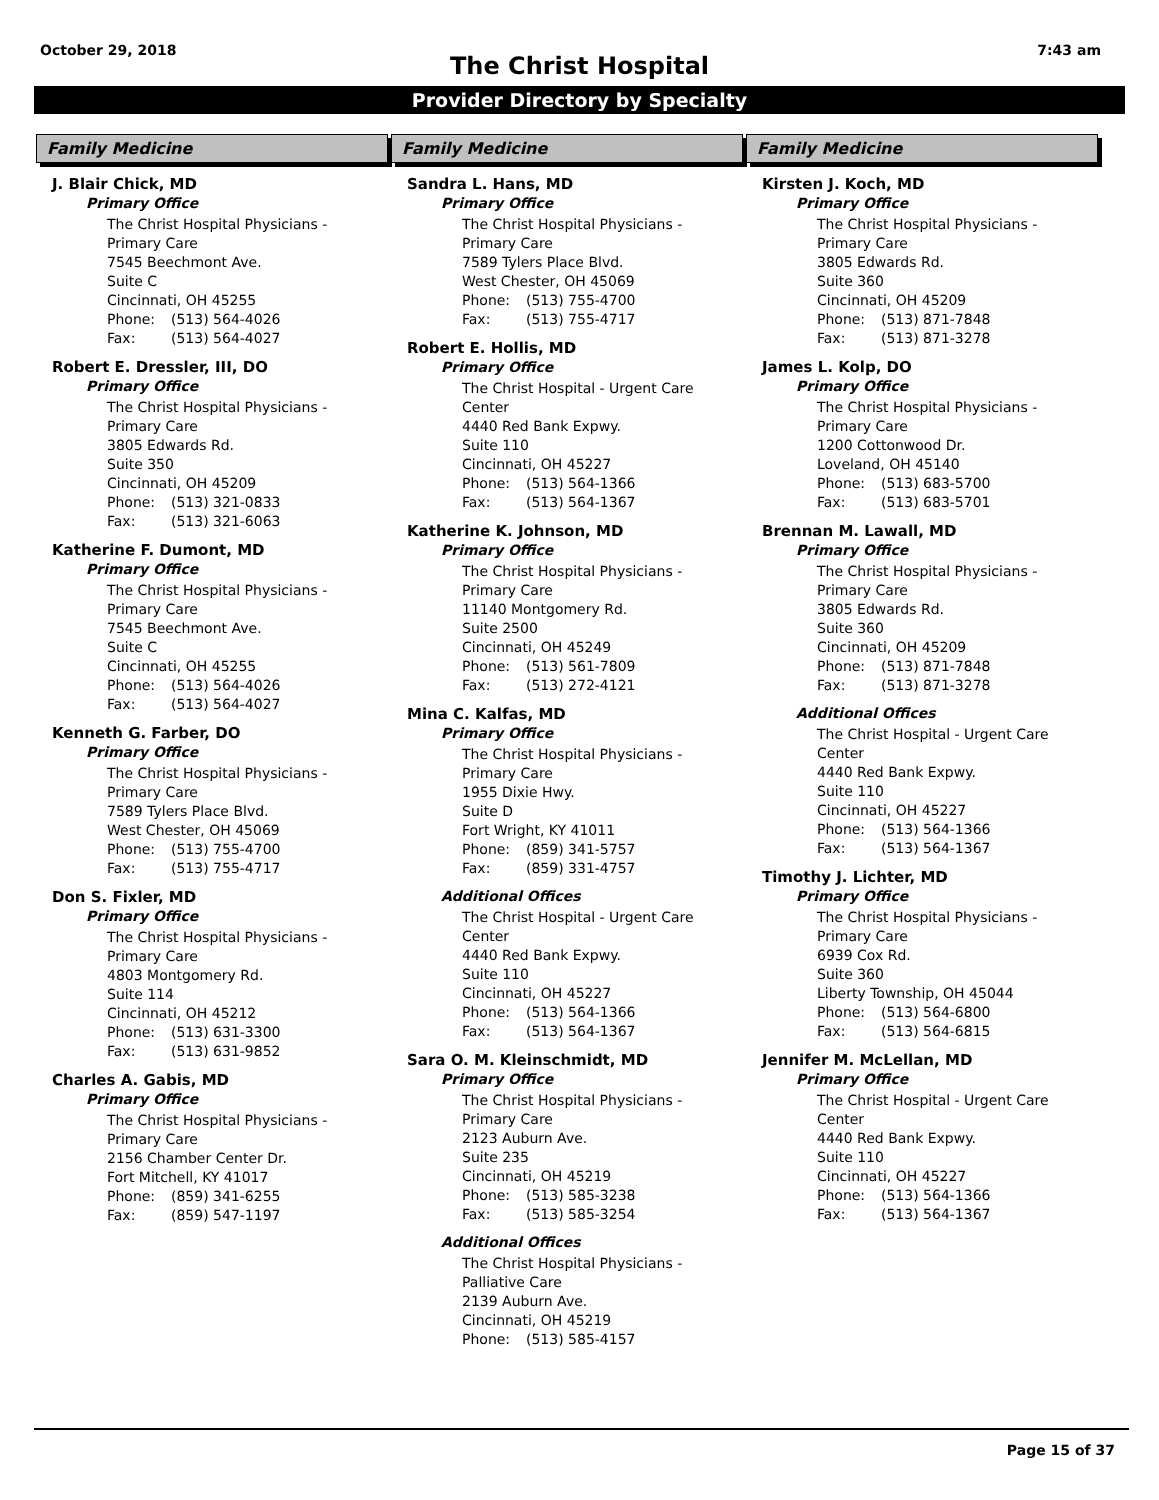October 29, 2018 7:43 am
The Christ Hospital
Provider Directory by Specialty
Family Medicine
J. Blair Chick, MD
Primary Office
The Christ Hospital Physicians -
Primary Care
7545 Beechmont Ave.
Suite C
Cincinnati, OH 45255
Phone: (513) 564-4026
Fax: (513) 564-4027
Robert E. Dressler, III, DO
Primary Office
The Christ Hospital Physicians -
Primary Care
3805 Edwards Rd.
Suite 350
Cincinnati, OH 45209
Phone: (513) 321-0833
Fax: (513) 321-6063
Katherine F. Dumont, MD
Primary Office
The Christ Hospital Physicians -
Primary Care
7545 Beechmont Ave.
Suite C
Cincinnati, OH 45255
Phone: (513) 564-4026
Fax: (513) 564-4027
Kenneth G. Farber, DO
Primary Office
The Christ Hospital Physicians -
Primary Care
7589 Tylers Place Blvd.
West Chester, OH 45069
Phone: (513) 755-4700
Fax: (513) 755-4717
Don S. Fixler, MD
Primary Office
The Christ Hospital Physicians -
Primary Care
4803 Montgomery Rd.
Suite 114
Cincinnati, OH 45212
Phone: (513) 631-3300
Fax: (513) 631-9852
Charles A. Gabis, MD
Primary Office
The Christ Hospital Physicians -
Primary Care
2156 Chamber Center Dr.
Fort Mitchell, KY 41017
Phone: (859) 341-6255
Fax: (859) 547-1197
Family Medicine
Sandra L. Hans, MD
Primary Office
The Christ Hospital Physicians -
Primary Care
7589 Tylers Place Blvd.
West Chester, OH 45069
Phone: (513) 755-4700
Fax: (513) 755-4717
Robert E. Hollis, MD
Primary Office
The Christ Hospital - Urgent Care
Center
4440 Red Bank Expwy.
Suite 110
Cincinnati, OH 45227
Phone: (513) 564-1366
Fax: (513) 564-1367
Katherine K. Johnson, MD
Primary Office
The Christ Hospital Physicians -
Primary Care
11140 Montgomery Rd.
Suite 2500
Cincinnati, OH 45249
Phone: (513) 561-7809
Fax: (513) 272-4121
Mina C. Kalfas, MD
Primary Office
The Christ Hospital Physicians -
Primary Care
1955 Dixie Hwy.
Suite D
Fort Wright, KY 41011
Phone: (859) 341-5757
Fax: (859) 331-4757
Additional Offices
The Christ Hospital - Urgent Care
Center
4440 Red Bank Expwy.
Suite 110
Cincinnati, OH 45227
Phone: (513) 564-1366
Fax: (513) 564-1367
Sara O. M. Kleinschmidt, MD
Primary Office
The Christ Hospital Physicians -
Primary Care
2123 Auburn Ave.
Suite 235
Cincinnati, OH 45219
Phone: (513) 585-3238
Fax: (513) 585-3254
Additional Offices
The Christ Hospital Physicians -
Palliative Care
2139 Auburn Ave.
Cincinnati, OH 45219
Phone: (513) 585-4157
Family Medicine
Kirsten J. Koch, MD
Primary Office
The Christ Hospital Physicians -
Primary Care
3805 Edwards Rd.
Suite 360
Cincinnati, OH 45209
Phone: (513) 871-7848
Fax: (513) 871-3278
James L. Kolp, DO
Primary Office
The Christ Hospital Physicians -
Primary Care
1200 Cottonwood Dr.
Loveland, OH 45140
Phone: (513) 683-5700
Fax: (513) 683-5701
Brennan M. Lawall, MD
Primary Office
The Christ Hospital Physicians -
Primary Care
3805 Edwards Rd.
Suite 360
Cincinnati, OH 45209
Phone: (513) 871-7848
Fax: (513) 871-3278
Additional Offices
The Christ Hospital - Urgent Care
Center
4440 Red Bank Expwy.
Suite 110
Cincinnati, OH 45227
Phone: (513) 564-1366
Fax: (513) 564-1367
Timothy J. Lichter, MD
Primary Office
The Christ Hospital Physicians -
Primary Care
6939 Cox Rd.
Suite 360
Liberty Township, OH 45044
Phone: (513) 564-6800
Fax: (513) 564-6815
Jennifer M. McLellan, MD
Primary Office
The Christ Hospital - Urgent Care
Center
4440 Red Bank Expwy.
Suite 110
Cincinnati, OH 45227
Phone: (513) 564-1366
Fax: (513) 564-1367
Page 15 of 37